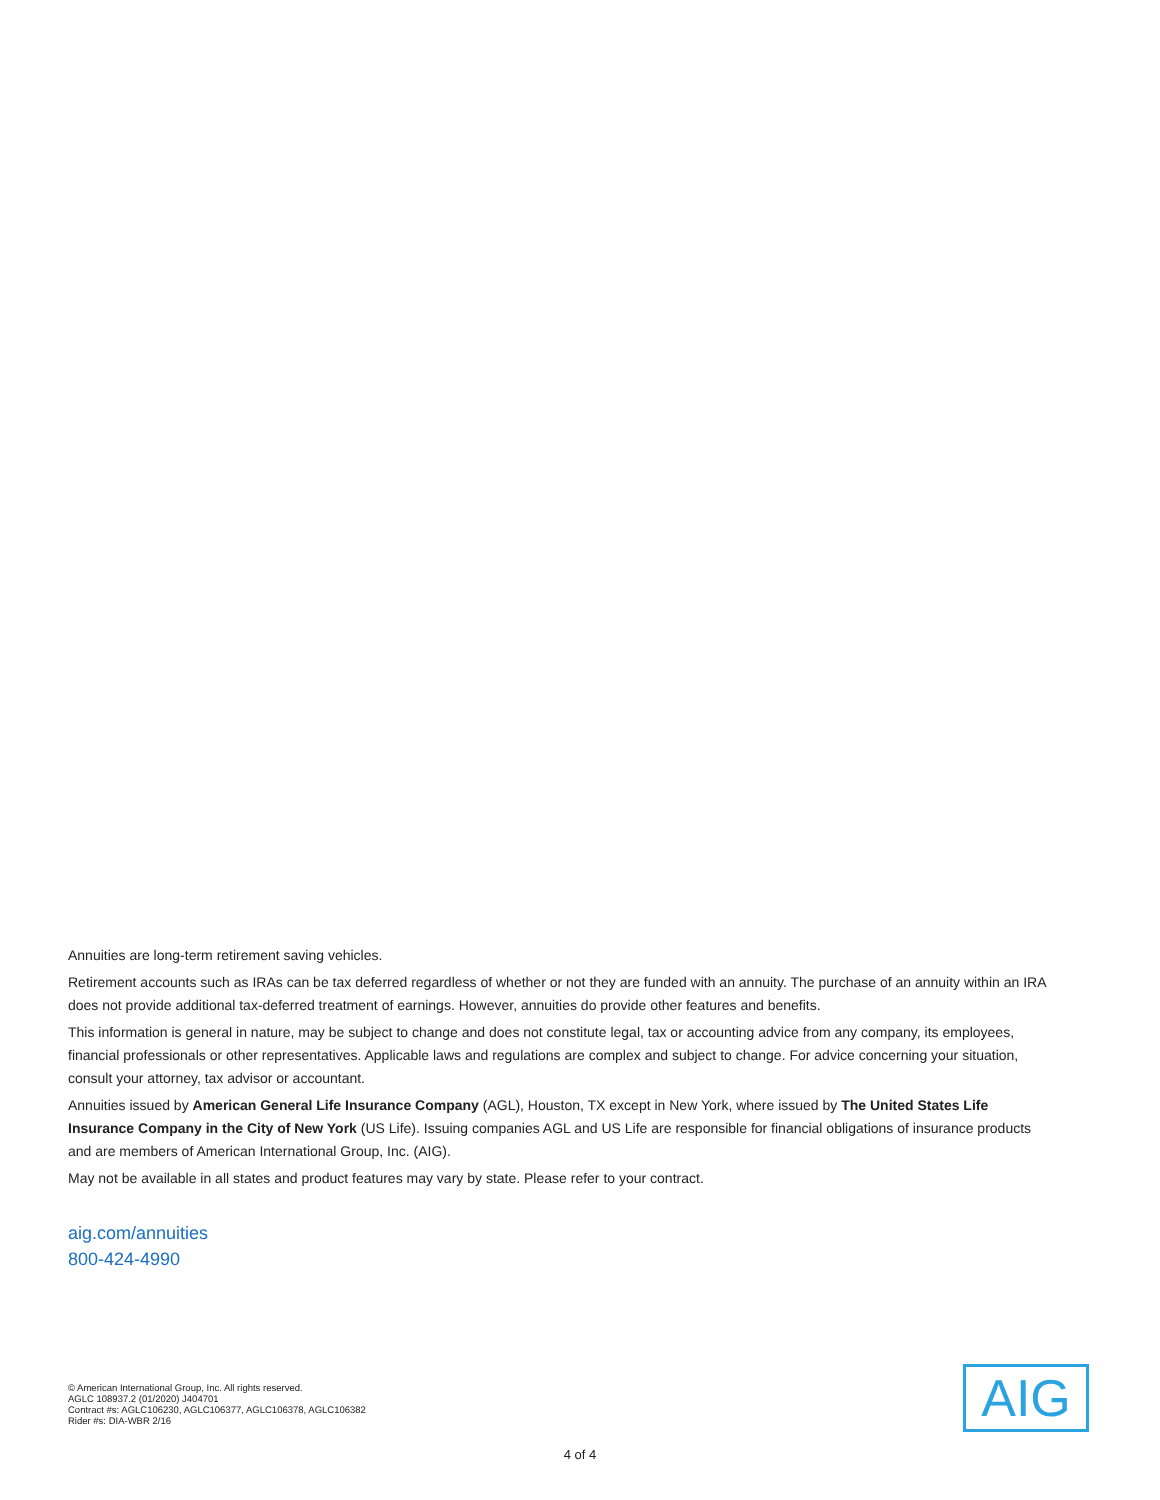Annuities are long-term retirement saving vehicles.
Retirement accounts such as IRAs can be tax deferred regardless of whether or not they are funded with an annuity. The purchase of an annuity within an IRA does not provide additional tax-deferred treatment of earnings. However, annuities do provide other features and benefits.
This information is general in nature, may be subject to change and does not constitute legal, tax or accounting advice from any company, its employees, financial professionals or other representatives. Applicable laws and regulations are complex and subject to change. For advice concerning your situation, consult your attorney, tax advisor or accountant.
Annuities issued by American General Life Insurance Company (AGL), Houston, TX except in New York, where issued by The United States Life Insurance Company in the City of New York (US Life). Issuing companies AGL and US Life are responsible for financial obligations of insurance products and are members of American International Group, Inc. (AIG).
May not be available in all states and product features may vary by state. Please refer to your contract.
aig.com/annuities
800-424-4990
© American International Group, Inc. All rights reserved.
AGLC 108937.2 (01/2020) J404701
Contract #s: AGLC106230, AGLC106377, AGLC106378, AGLC106382
Rider #s: DIA-WBR 2/16
AIG
4 of 4